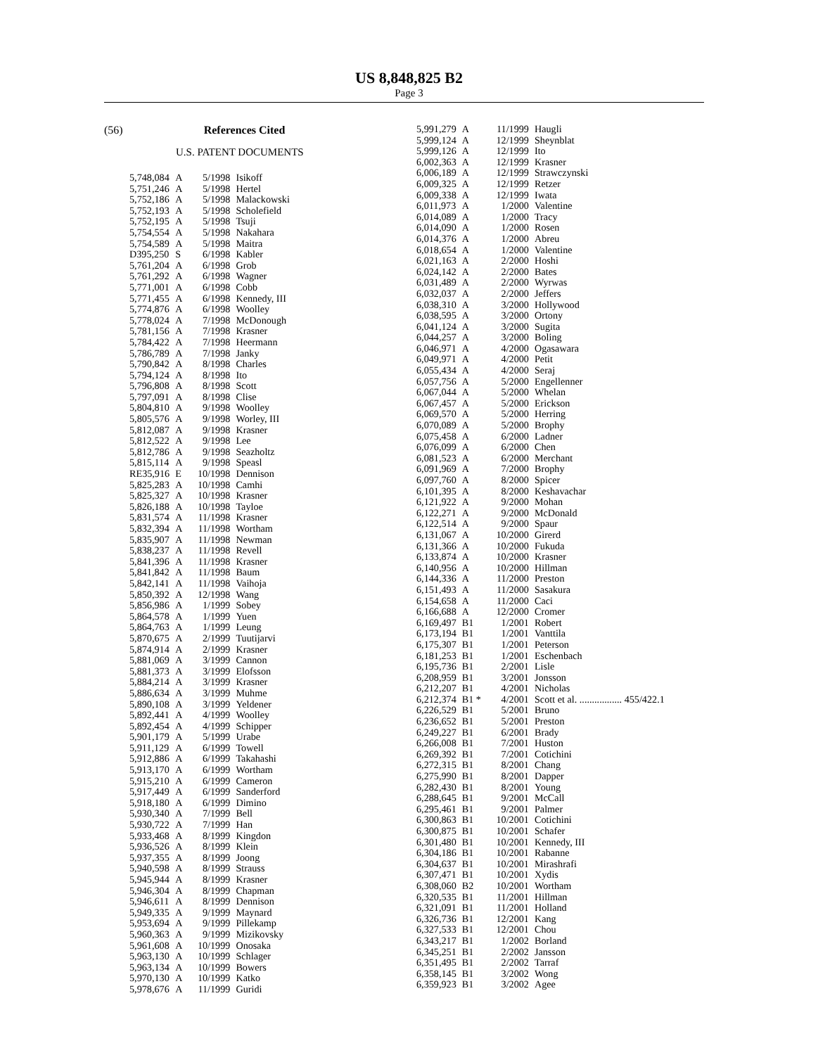US 8,848,825 B2
Page 3
(56) References Cited
U.S. PATENT DOCUMENTS
| 5,748,084 | A | 5/1998 | Isikoff |
| 5,751,246 | A | 5/1998 | Hertel |
| 5,752,186 | A | 5/1998 | Malackowski |
| 5,752,193 | A | 5/1998 | Scholefield |
| 5,752,195 | A | 5/1998 | Tsuji |
| 5,754,554 | A | 5/1998 | Nakahara |
| 5,754,589 | A | 5/1998 | Maitra |
| D395,250 | S | 6/1998 | Kabler |
| 5,761,204 | A | 6/1998 | Grob |
| 5,761,292 | A | 6/1998 | Wagner |
| 5,771,001 | A | 6/1998 | Cobb |
| 5,771,455 | A | 6/1998 | Kennedy, III |
| 5,774,876 | A | 6/1998 | Woolley |
| 5,778,024 | A | 7/1998 | McDonough |
| 5,781,156 | A | 7/1998 | Krasner |
| 5,784,422 | A | 7/1998 | Heermann |
| 5,786,789 | A | 7/1998 | Janky |
| 5,790,842 | A | 8/1998 | Charles |
| 5,794,124 | A | 8/1998 | Ito |
| 5,796,808 | A | 8/1998 | Scott |
| 5,797,091 | A | 8/1998 | Clise |
| 5,804,810 | A | 9/1998 | Woolley |
| 5,805,576 | A | 9/1998 | Worley, III |
| 5,812,087 | A | 9/1998 | Krasner |
| 5,812,522 | A | 9/1998 | Lee |
| 5,812,786 | A | 9/1998 | Seazholtz |
| 5,815,114 | A | 9/1998 | Speasl |
| RE35,916 | E | 10/1998 | Dennison |
| 5,825,283 | A | 10/1998 | Camhi |
| 5,825,327 | A | 10/1998 | Krasner |
| 5,826,188 | A | 10/1998 | Tayloe |
| 5,831,574 | A | 11/1998 | Krasner |
| 5,832,394 | A | 11/1998 | Wortham |
| 5,835,907 | A | 11/1998 | Newman |
| 5,838,237 | A | 11/1998 | Revell |
| 5,841,396 | A | 11/1998 | Krasner |
| 5,841,842 | A | 11/1998 | Baum |
| 5,842,141 | A | 11/1998 | Vaihoja |
| 5,850,392 | A | 12/1998 | Wang |
| 5,856,986 | A | 1/1999 | Sobey |
| 5,864,578 | A | 1/1999 | Yuen |
| 5,864,763 | A | 1/1999 | Leung |
| 5,870,675 | A | 2/1999 | Tuutijarvi |
| 5,874,914 | A | 2/1999 | Krasner |
| 5,881,069 | A | 3/1999 | Cannon |
| 5,881,373 | A | 3/1999 | Elofsson |
| 5,884,214 | A | 3/1999 | Krasner |
| 5,886,634 | A | 3/1999 | Muhme |
| 5,890,108 | A | 3/1999 | Yeldener |
| 5,892,441 | A | 4/1999 | Woolley |
| 5,892,454 | A | 4/1999 | Schipper |
| 5,901,179 | A | 5/1999 | Urabe |
| 5,911,129 | A | 6/1999 | Towell |
| 5,912,886 | A | 6/1999 | Takahashi |
| 5,913,170 | A | 6/1999 | Wortham |
| 5,915,210 | A | 6/1999 | Cameron |
| 5,917,449 | A | 6/1999 | Sanderford |
| 5,918,180 | A | 6/1999 | Dimino |
| 5,930,340 | A | 7/1999 | Bell |
| 5,930,722 | A | 7/1999 | Han |
| 5,933,468 | A | 8/1999 | Kingdon |
| 5,936,526 | A | 8/1999 | Klein |
| 5,937,355 | A | 8/1999 | Joong |
| 5,940,598 | A | 8/1999 | Strauss |
| 5,945,944 | A | 8/1999 | Krasner |
| 5,946,304 | A | 8/1999 | Chapman |
| 5,946,611 | A | 8/1999 | Dennison |
| 5,949,335 | A | 9/1999 | Maynard |
| 5,953,694 | A | 9/1999 | Pillekamp |
| 5,960,363 | A | 9/1999 | Mizikovsky |
| 5,961,608 | A | 10/1999 | Onosaka |
| 5,963,130 | A | 10/1999 | Schlager |
| 5,963,134 | A | 10/1999 | Bowers |
| 5,970,130 | A | 10/1999 | Katko |
| 5,978,676 | A | 11/1999 | Guridi |
| 5,991,279 | A | 11/1999 | Haugli |
| 5,999,124 | A | 12/1999 | Sheynblat |
| 5,999,126 | A | 12/1999 | Ito |
| 6,002,363 | A | 12/1999 | Krasner |
| 6,006,189 | A | 12/1999 | Strawczynski |
| 6,009,325 | A | 12/1999 | Retzer |
| 6,009,338 | A | 12/1999 | Iwata |
| 6,011,973 | A | 1/2000 | Valentine |
| 6,014,089 | A | 1/2000 | Tracy |
| 6,014,090 | A | 1/2000 | Rosen |
| 6,014,376 | A | 1/2000 | Abreu |
| 6,018,654 | A | 1/2000 | Valentine |
| 6,021,163 | A | 2/2000 | Hoshi |
| 6,024,142 | A | 2/2000 | Bates |
| 6,031,489 | A | 2/2000 | Wyrwas |
| 6,032,037 | A | 2/2000 | Jeffers |
| 6,038,310 | A | 3/2000 | Hollywood |
| 6,038,595 | A | 3/2000 | Ortony |
| 6,041,124 | A | 3/2000 | Sugita |
| 6,044,257 | A | 3/2000 | Boling |
| 6,046,971 | A | 4/2000 | Ogasawara |
| 6,049,971 | A | 4/2000 | Petit |
| 6,055,434 | A | 4/2000 | Seraj |
| 6,057,756 | A | 5/2000 | Engellenner |
| 6,067,044 | A | 5/2000 | Whelan |
| 6,067,457 | A | 5/2000 | Erickson |
| 6,069,570 | A | 5/2000 | Herring |
| 6,070,089 | A | 5/2000 | Brophy |
| 6,075,458 | A | 6/2000 | Ladner |
| 6,076,099 | A | 6/2000 | Chen |
| 6,081,523 | A | 6/2000 | Merchant |
| 6,091,969 | A | 7/2000 | Brophy |
| 6,097,760 | A | 8/2000 | Spicer |
| 6,101,395 | A | 8/2000 | Keshavachar |
| 6,121,922 | A | 9/2000 | Mohan |
| 6,122,271 | A | 9/2000 | McDonald |
| 6,122,514 | A | 9/2000 | Spaur |
| 6,131,067 | A | 10/2000 | Girerd |
| 6,131,366 | A | 10/2000 | Fukuda |
| 6,133,874 | A | 10/2000 | Krasner |
| 6,140,956 | A | 10/2000 | Hillman |
| 6,144,336 | A | 11/2000 | Preston |
| 6,151,493 | A | 11/2000 | Sasakura |
| 6,154,658 | A | 11/2000 | Caci |
| 6,166,688 | A | 12/2000 | Cromer |
| 6,169,497 | B1 | 1/2001 | Robert |
| 6,173,194 | B1 | 1/2001 | Vanttila |
| 6,175,307 | B1 | 1/2001 | Peterson |
| 6,181,253 | B1 | 1/2001 | Eschenbach |
| 6,195,736 | B1 | 2/2001 | Lisle |
| 6,208,959 | B1 | 3/2001 | Jonsson |
| 6,212,207 | B1 | 4/2001 | Nicholas |
| 6,212,374 | B1 * | 4/2001 | Scott et al. ................. 455/422.1 |
| 6,226,529 | B1 | 5/2001 | Bruno |
| 6,236,652 | B1 | 5/2001 | Preston |
| 6,249,227 | B1 | 6/2001 | Brady |
| 6,266,008 | B1 | 7/2001 | Huston |
| 6,269,392 | B1 | 7/2001 | Cotichini |
| 6,272,315 | B1 | 8/2001 | Chang |
| 6,275,990 | B1 | 8/2001 | Dapper |
| 6,282,430 | B1 | 8/2001 | Young |
| 6,288,645 | B1 | 9/2001 | McCall |
| 6,295,461 | B1 | 9/2001 | Palmer |
| 6,300,863 | B1 | 10/2001 | Cotichini |
| 6,300,875 | B1 | 10/2001 | Schafer |
| 6,301,480 | B1 | 10/2001 | Kennedy, III |
| 6,304,186 | B1 | 10/2001 | Rabanne |
| 6,304,637 | B1 | 10/2001 | Mirashrafi |
| 6,307,471 | B1 | 10/2001 | Xydis |
| 6,308,060 | B2 | 10/2001 | Wortham |
| 6,320,535 | B1 | 11/2001 | Hillman |
| 6,321,091 | B1 | 11/2001 | Holland |
| 6,326,736 | B1 | 12/2001 | Kang |
| 6,327,533 | B1 | 12/2001 | Chou |
| 6,343,217 | B1 | 1/2002 | Borland |
| 6,345,251 | B1 | 2/2002 | Jansson |
| 6,351,495 | B1 | 2/2002 | Tarraf |
| 6,358,145 | B1 | 3/2002 | Wong |
| 6,359,923 | B1 | 3/2002 | Agee |